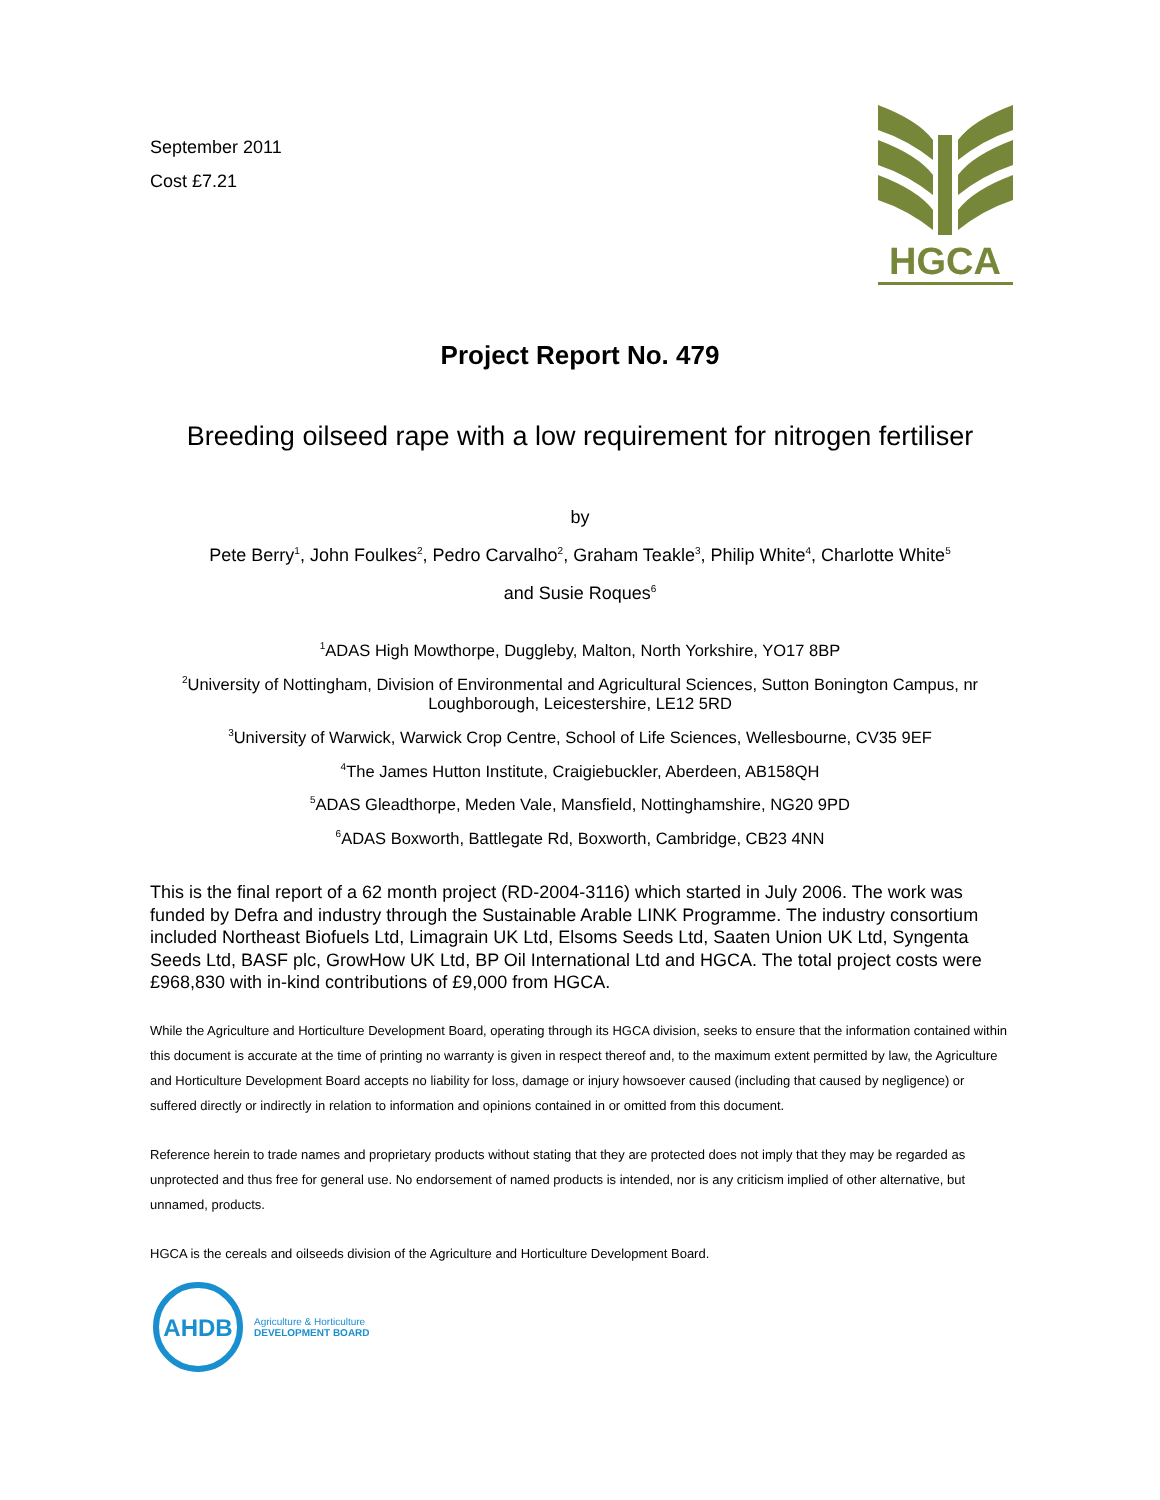September 2011
Cost £7.21
HGCA
Project Report No. 479
Breeding oilseed rape with a low requirement for nitrogen fertiliser
by
Pete Berry<sup>1</sup>, John Foulkes<sup>2</sup>, Pedro Carvalho<sup>2</sup>, Graham Teakle<sup>3</sup>, Philip White<sup>4</sup>, Charlotte White<sup>5</sup>
and Susie Roques<sup>6</sup>
<sup>1</sup> ADAS High Mowthorpe, Duggleby, Malton, North Yorkshire, YO17 8BP
<sup>2</sup> University of Nottingham, Division of Environmental and Agricultural Sciences, Sutton Bonington Campus, nr Loughborough, Leicestershire, LE12 5RD
<sup>3</sup> University of Warwick, Warwick Crop Centre, School of Life Sciences, Wellesbourne, CV35 9EF
<sup>4</sup> The James Hutton Institute, Craigiebuckler, Aberdeen, AB158QH
<sup>5</sup> ADAS Gleadthorpe, Meden Vale, Mansfield, Nottinghamshire, NG20 9PD
<sup>6</sup> ADAS Boxworth, Battlegate Rd, Boxworth, Cambridge, CB23 4NN
This is the final report of a 62 month project (RD-2004-3116) which started in July 2006. The work was funded by Defra and industry through the Sustainable Arable LINK Programme. The industry consortium included Northeast Biofuels Ltd, Limagrain UK Ltd, Elsoms Seeds Ltd, Saaten Union UK Ltd, Syngenta Seeds Ltd, BASF plc, GrowHow UK Ltd, BP Oil International Ltd and HGCA. The total project costs were £968,830 with in-kind contributions of £9,000 from HGCA.
While the Agriculture and Horticulture Development Board, operating through its HGCA division, seeks to ensure that the information contained within this document is accurate at the time of printing no warranty is given in respect thereof and, to the maximum extent permitted by law, the Agriculture and Horticulture Development Board accepts no liability for loss, damage or injury howsoever caused (including that caused by negligence) or suffered directly or indirectly in relation to information and opinions contained in or omitted from this document.
Reference herein to trade names and proprietary products without stating that they are protected does not imply that they may be regarded as unprotected and thus free for general use. No endorsement of named products is intended, nor is any criticism implied of other alternative, but unnamed, products.
HGCA is the cereals and oilseeds division of the Agriculture and Horticulture Development Board.
AHDB
Agriculture & Horticulture
DEVELOPMENT BOARD